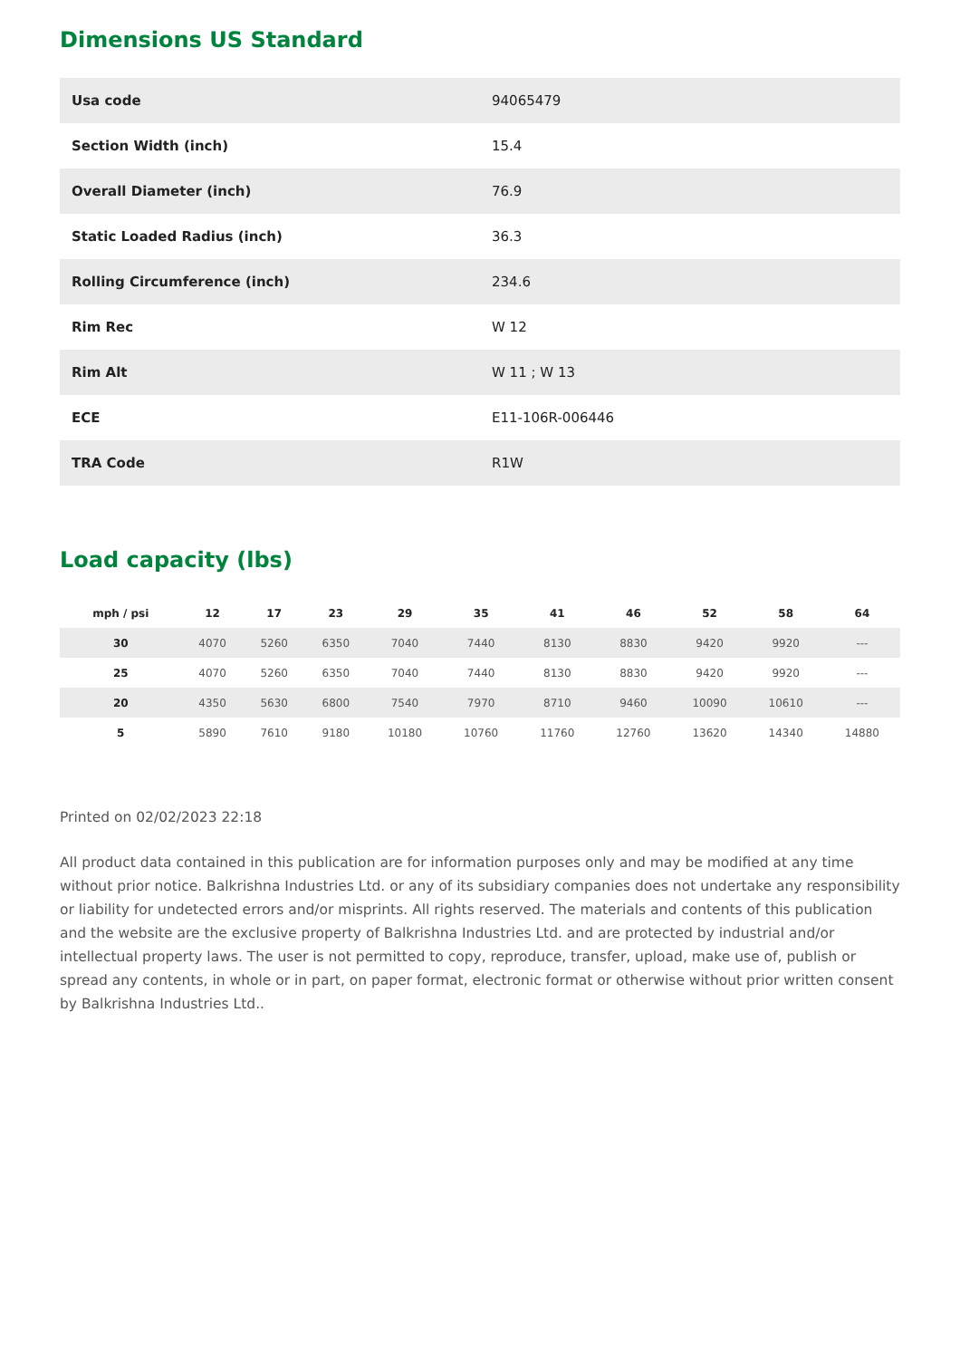Dimensions US Standard
| Usa code | 94065479 |
| Section Width (inch) | 15.4 |
| Overall Diameter (inch) | 76.9 |
| Static Loaded Radius (inch) | 36.3 |
| Rolling Circumference (inch) | 234.6 |
| Rim Rec | W 12 |
| Rim Alt | W 11 ; W 13 |
| ECE | E11-106R-006446 |
| TRA Code | R1W |
Load capacity (lbs)
| mph / psi | 12 | 17 | 23 | 29 | 35 | 41 | 46 | 52 | 58 | 64 |
| --- | --- | --- | --- | --- | --- | --- | --- | --- | --- | --- |
| 30 | 4070 | 5260 | 6350 | 7040 | 7440 | 8130 | 8830 | 9420 | 9920 | --- |
| 25 | 4070 | 5260 | 6350 | 7040 | 7440 | 8130 | 8830 | 9420 | 9920 | --- |
| 20 | 4350 | 5630 | 6800 | 7540 | 7970 | 8710 | 9460 | 10090 | 10610 | --- |
| 5 | 5890 | 7610 | 9180 | 10180 | 10760 | 11760 | 12760 | 13620 | 14340 | 14880 |
Printed on 02/02/2023 22:18
All product data contained in this publication are for information purposes only and may be modified at any time without prior notice. Balkrishna Industries Ltd. or any of its subsidiary companies does not undertake any responsibility or liability for undetected errors and/or misprints. All rights reserved. The materials and contents of this publication and the website are the exclusive property of Balkrishna Industries Ltd. and are protected by industrial and/or intellectual property laws. The user is not permitted to copy, reproduce, transfer, upload, make use of, publish or spread any contents, in whole or in part, on paper format, electronic format or otherwise without prior written consent by Balkrishna Industries Ltd..